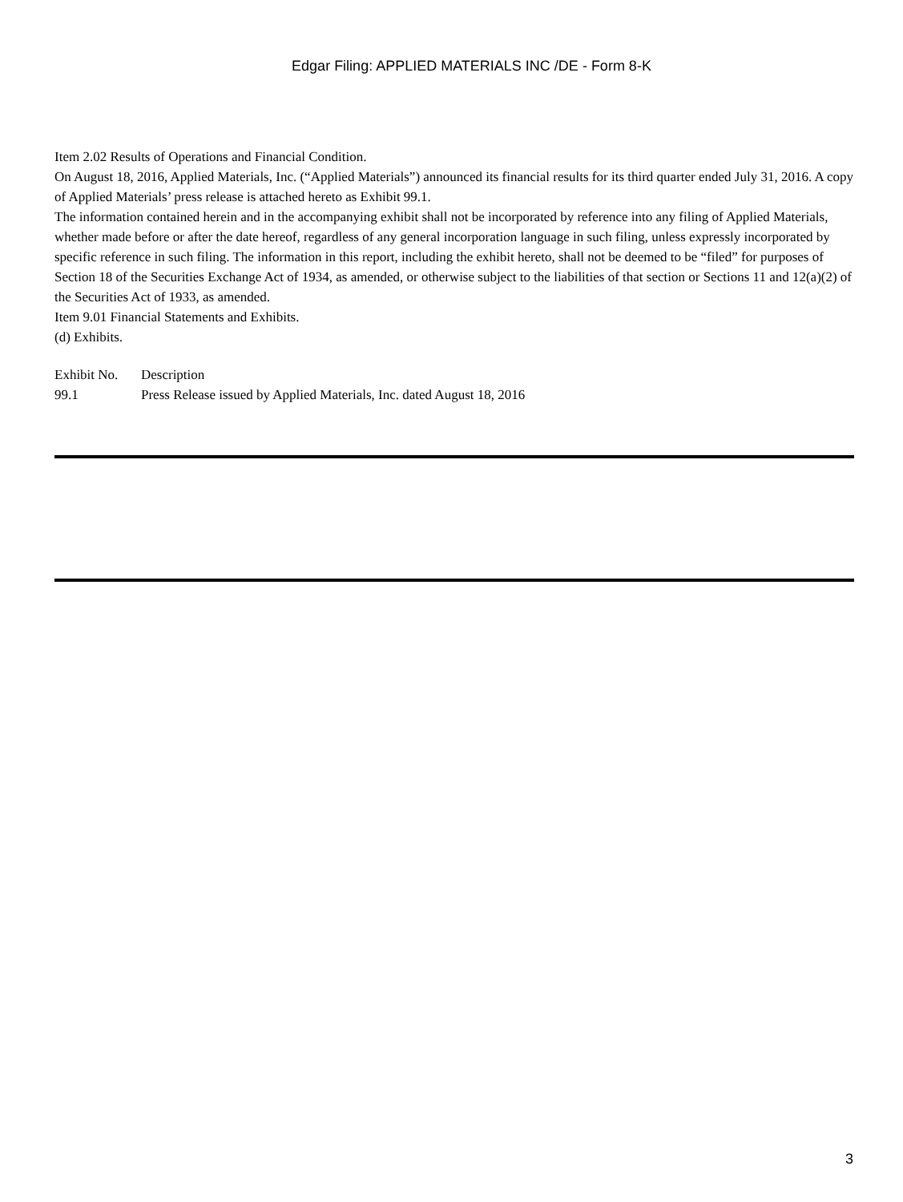Edgar Filing: APPLIED MATERIALS INC /DE - Form 8-K
Item 2.02 Results of Operations and Financial Condition.
On August 18, 2016, Applied Materials, Inc. (“Applied Materials”) announced its financial results for its third quarter ended July 31, 2016. A copy of Applied Materials’ press release is attached hereto as Exhibit 99.1.
The information contained herein and in the accompanying exhibit shall not be incorporated by reference into any filing of Applied Materials, whether made before or after the date hereof, regardless of any general incorporation language in such filing, unless expressly incorporated by specific reference in such filing. The information in this report, including the exhibit hereto, shall not be deemed to be “filed” for purposes of Section 18 of the Securities Exchange Act of 1934, as amended, or otherwise subject to the liabilities of that section or Sections 11 and 12(a)(2) of the Securities Act of 1933, as amended.
Item 9.01 Financial Statements and Exhibits.
(d) Exhibits.
| Exhibit No. | Description |
| 99.1 | Press Release issued by Applied Materials, Inc. dated August 18, 2016 |
3